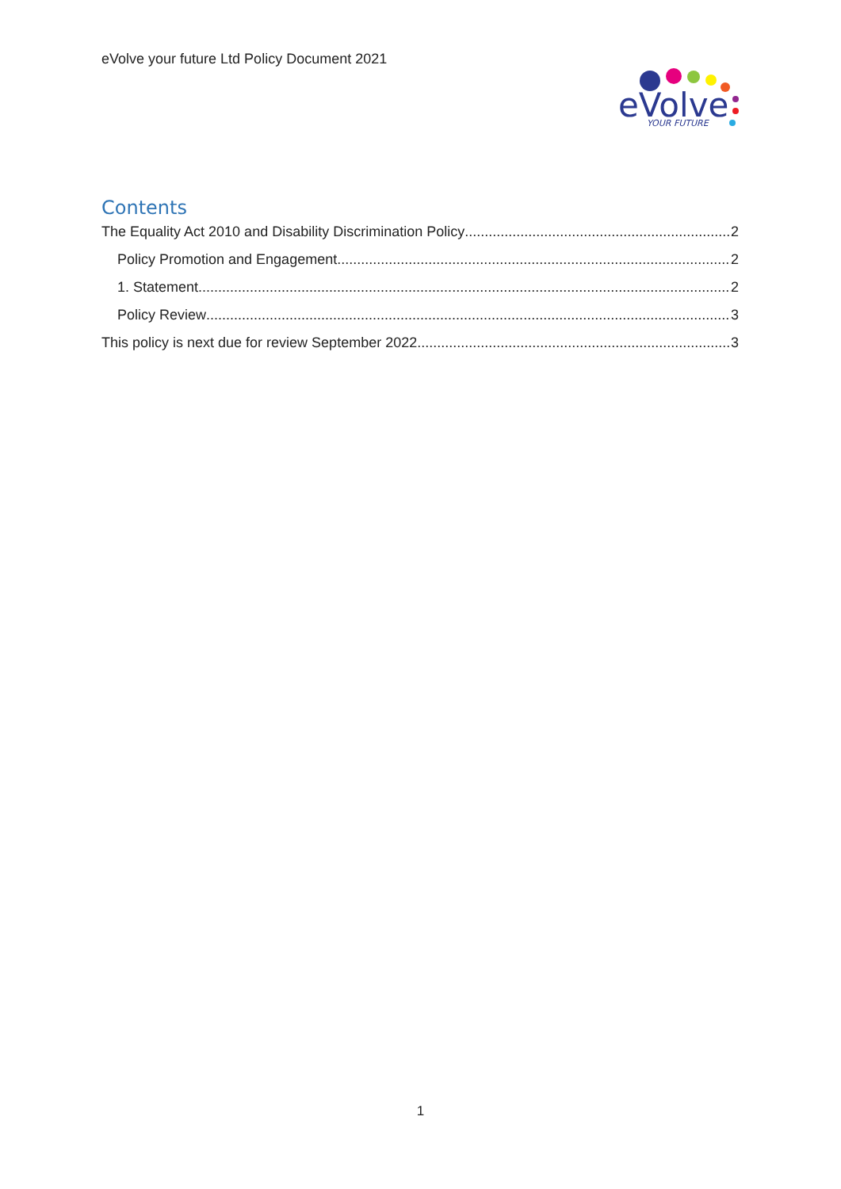eVolve your future Ltd Policy Document 2021
eVolve
YOUR FUTURE
Contents
The Equality Act 2010 and Disability Discrimination Policy 2
Policy Promotion and Engagement 2
1. Statement 2
Policy Review 3
This policy is next due for review September 2022. 3
1